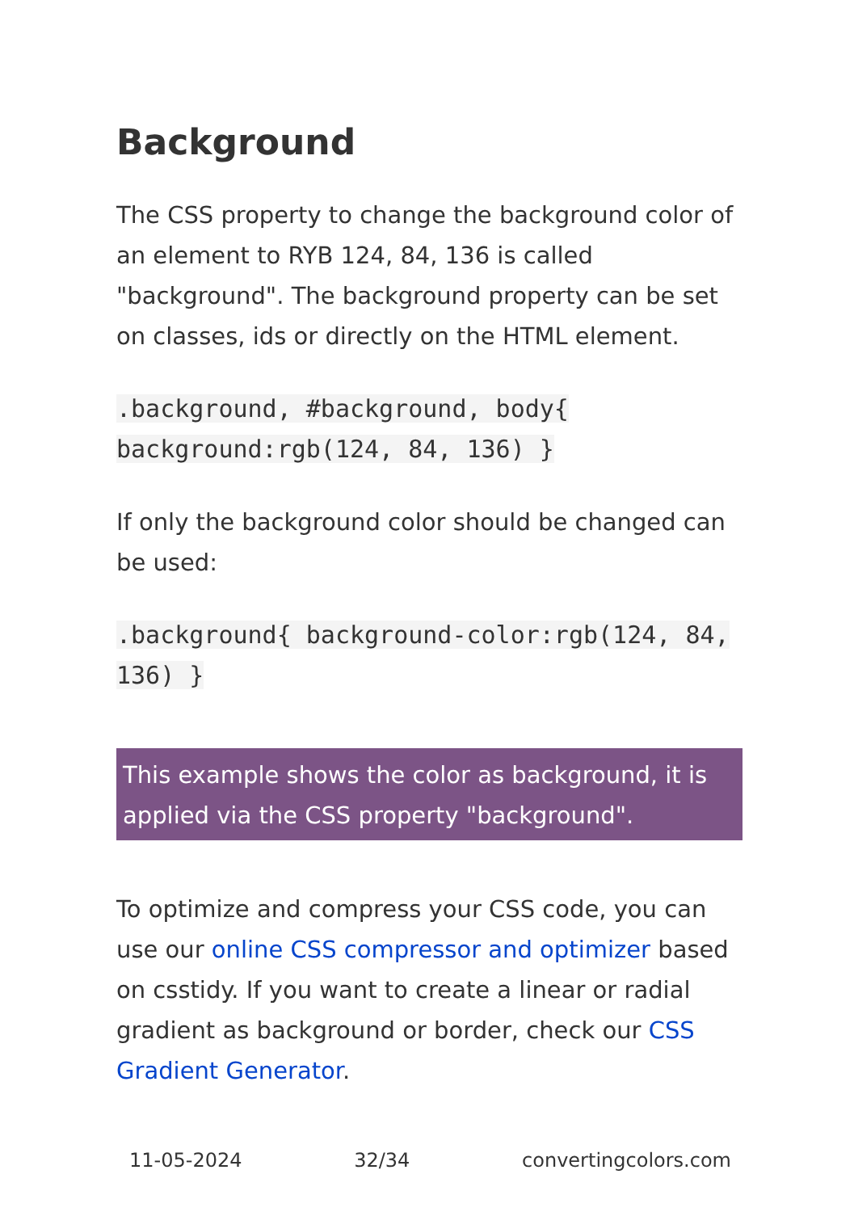Background
The CSS property to change the background color of an element to RYB 124, 84, 136 is called "background". The background property can be set on classes, ids or directly on the HTML element.
.background, #background, body{ background:rgb(124, 84, 136) }
If only the background color should be changed can be used:
.background{ background-color:rgb(124, 84, 136) }
This example shows the color as background, it is applied via the CSS property "background".
To optimize and compress your CSS code, you can use our online CSS compressor and optimizer based on csstidy. If you want to create a linear or radial gradient as background or border, check our CSS Gradient Generator.
11-05-2024 32/34 convertingcolors.com